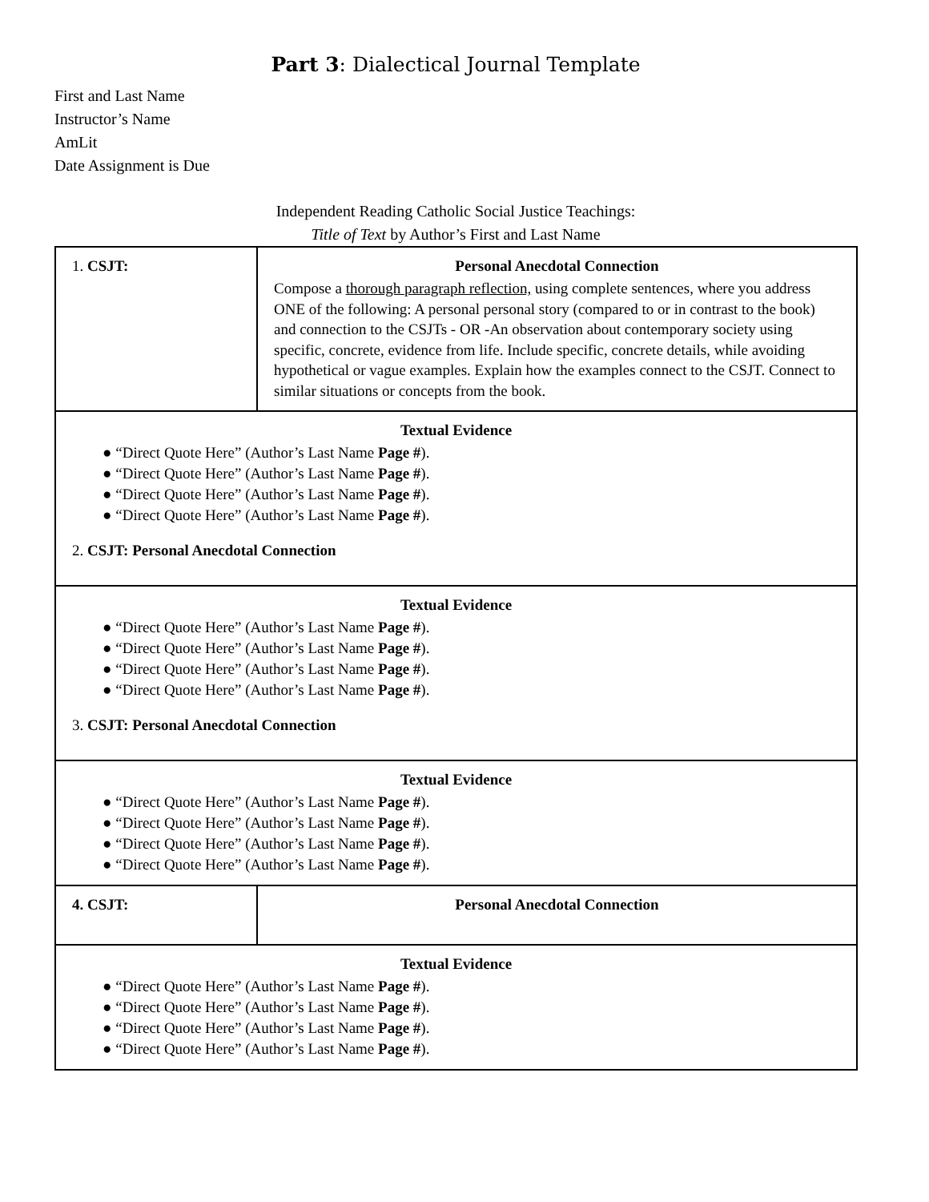Part 3: Dialectical Journal Template
First and Last Name
Instructor’s Name
AmLit
Date Assignment is Due
Independent Reading Catholic Social Justice Teachings:
Title of Text by Author’s First and Last Name
| 1. CSJT: | Personal Anecdotal Connection Compose a thorough paragraph reflection, using complete sentences, where you address ONE of the following: A personal personal story (compared to or in contrast to the book) and connection to the CSJTs - OR -An observation about contemporary society using specific, concrete, evidence from life. Include specific, concrete details, while avoiding hypothetical or vague examples. Explain how the examples connect to the CSJT. Connect to similar situations or concepts from the book. |
| Textual Evidence ● “Direct Quote Here” (Author’s Last Name Page # ). ● “Direct Quote Here” (Author’s Last Name Page # ). ● “Direct Quote Here” (Author’s Last Name Page # ). ● “Direct Quote Here” (Author’s Last Name Page # ). 2. CSJT: Personal Anecdotal Connection | |
| Textual Evidence ● “Direct Quote Here” (Author’s Last Name Page # ). ● “Direct Quote Here” (Author’s Last Name Page # ). ● “Direct Quote Here” (Author’s Last Name Page # ). ● “Direct Quote Here” (Author’s Last Name Page # ). 3. CSJT: Personal Anecdotal Connection | |
| Textual Evidence ● “Direct Quote Here” (Author’s Last Name Page # ). ● “Direct Quote Here” (Author’s Last Name Page # ). ● “Direct Quote Here” (Author’s Last Name Page # ). ● “Direct Quote Here” (Author’s Last Name Page # ). | |
| 4. CSJT: | Personal Anecdotal Connection |
| Textual Evidence ● “Direct Quote Here” (Author’s Last Name Page # ). ● “Direct Quote Here” (Author’s Last Name Page # ). ● “Direct Quote Here” (Author’s Last Name Page # ). ● “Direct Quote Here” (Author’s Last Name Page # ). | |